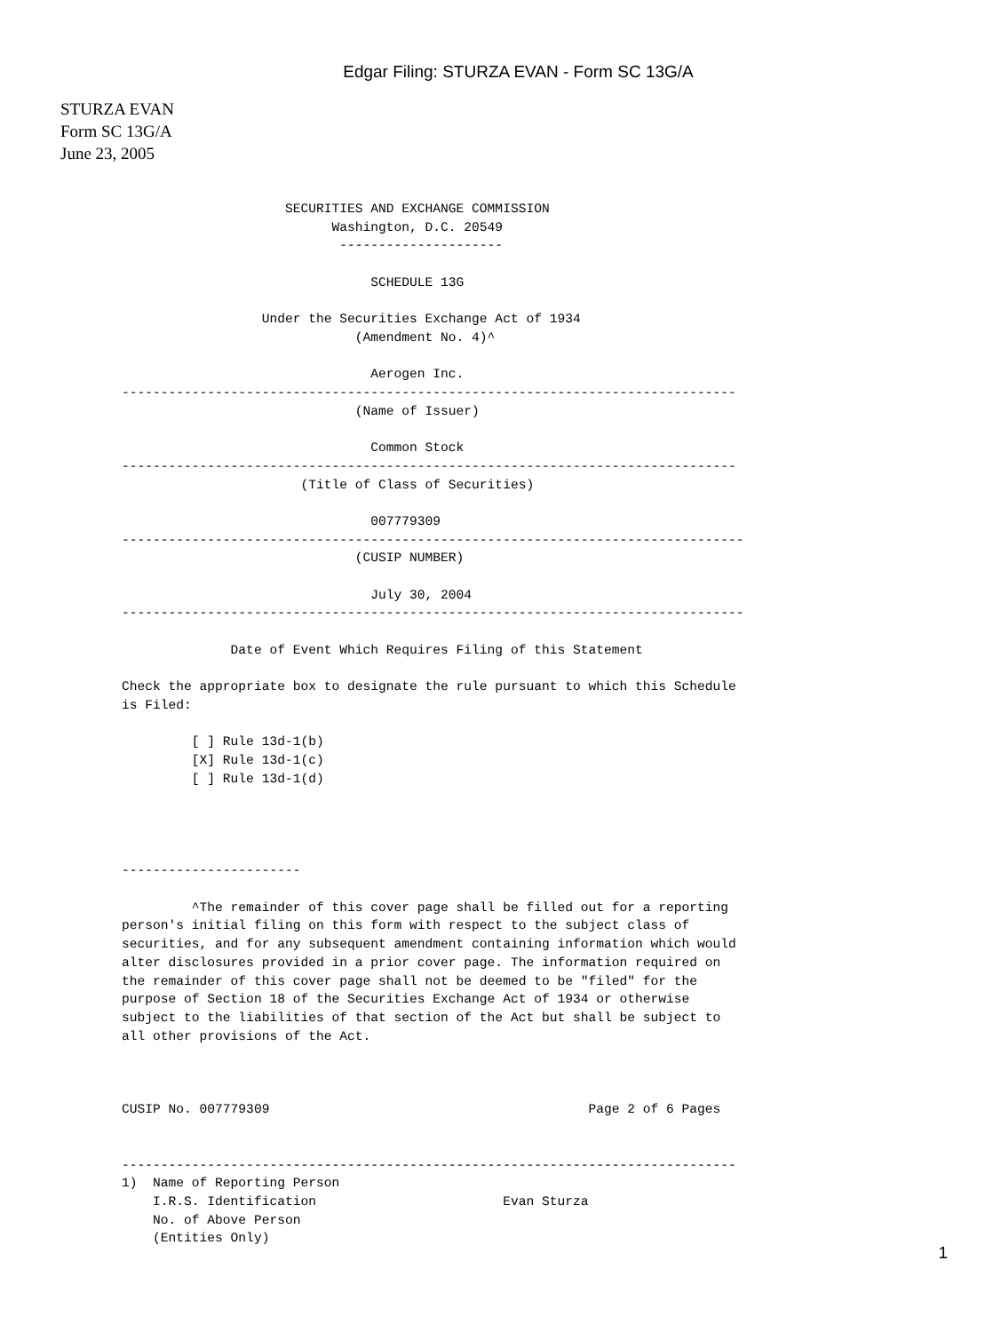Edgar Filing: STURZA EVAN - Form SC 13G/A
STURZA EVAN
Form SC 13G/A
June 23, 2005
                     SECURITIES AND EXCHANGE COMMISSION
                           Washington, D.C. 20549
                            ---------------------

                                SCHEDULE 13G

                  Under the Securities Exchange Act of 1934
                              (Amendment No. 4)^

                                Aerogen Inc.
-------------------------------------------------------------------------------
                              (Name of Issuer)

                                Common Stock
-------------------------------------------------------------------------------
                       (Title of Class of Securities)

                                007779309
--------------------------------------------------------------------------------
                              (CUSIP NUMBER)

                                July 30, 2004
--------------------------------------------------------------------------------

              Date of Event Which Requires Filing of this Statement

Check the appropriate box to designate the rule pursuant to which this Schedule
is Filed:

         [ ] Rule 13d-1(b)
         [X] Rule 13d-1(c)
         [ ] Rule 13d-1(d)




-----------------------

         ^The remainder of this cover page shall be filled out for a reporting
person's initial filing on this form with respect to the subject class of
securities, and for any subsequent amendment containing information which would
alter disclosures provided in a prior cover page. The information required on
the remainder of this cover page shall not be deemed to be "filed" for the
purpose of Section 18 of the Securities Exchange Act of 1934 or otherwise
subject to the liabilities of that section of the Act but shall be subject to
all other provisions of the Act.



CUSIP No. 007779309                                         Page 2 of 6 Pages


-------------------------------------------------------------------------------
1)  Name of Reporting Person
    I.R.S. Identification                        Evan Sturza
    No. of Above Person
    (Entities Only)
1